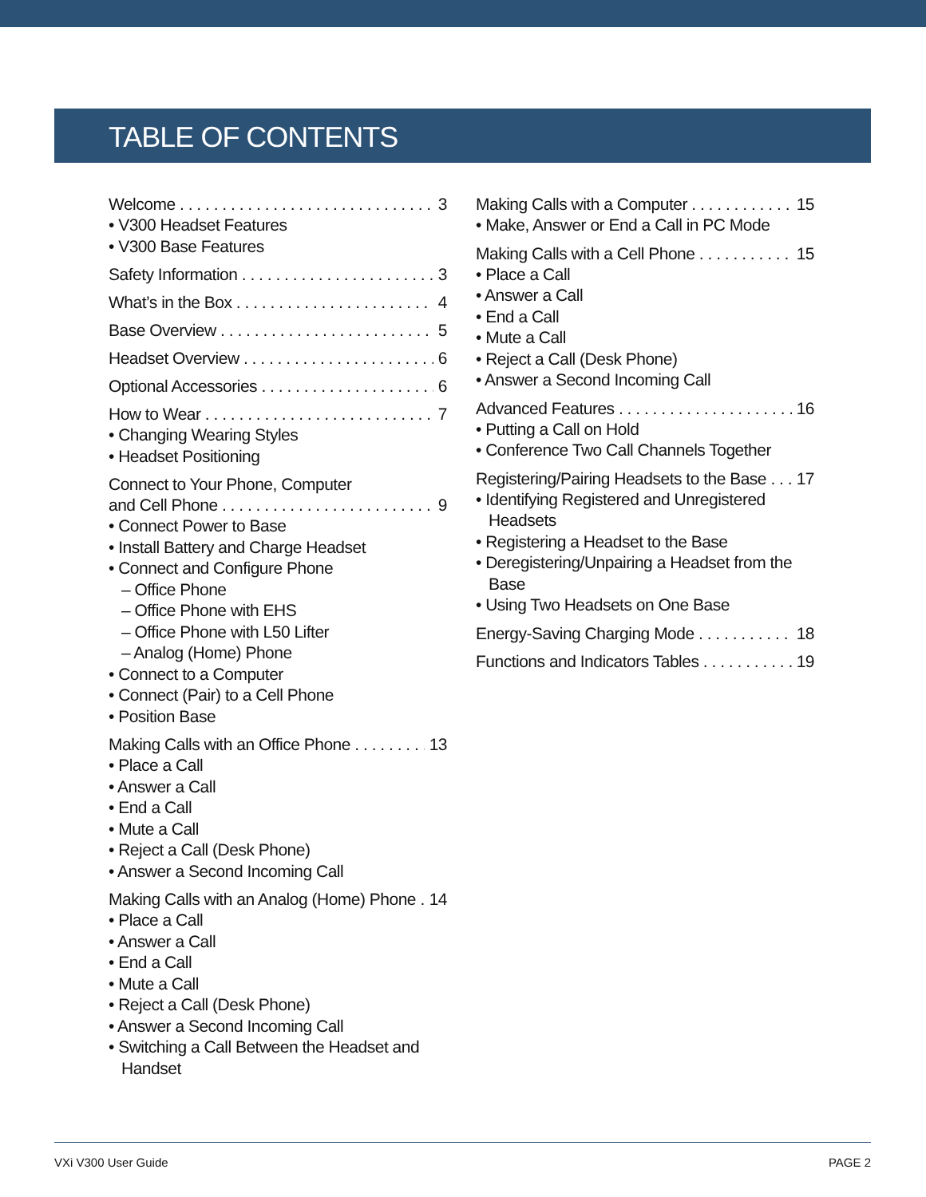TABLE OF CONTENTS
Welcome 3
• V300 Headset Features
• V300 Base Features
Safety Information 3
What’s in the Box 4
Base Overview 5
Headset Overview 6
Optional Accessories 6
How to Wear 7
• Changing Wearing Styles
• Headset Positioning
Connect to Your Phone, Computer
and Cell Phone 9
• Connect Power to Base
• Install Battery and Charge Headset
• Connect and Configure Phone
– Office Phone
– Office Phone with EHS
– Office Phone with L50 Lifter
– Analog (Home) Phone
• Connect to a Computer
• Connect (Pair) to a Cell Phone
• Position Base
Making Calls with an Office Phone 13
• Place a Call
• Answer a Call
• End a Call
• Mute a Call
• Reject a Call (Desk Phone)
• Answer a Second Incoming Call
Making Calls with an Analog (Home) Phone 14
• Place a Call
• Answer a Call
• End a Call
• Mute a Call
• Reject a Call (Desk Phone)
• Answer a Second Incoming Call
• Switching a Call Between the Headset and Handset
Making Calls with a Computer 15
• Make, Answer or End a Call in PC Mode
Making Calls with a Cell Phone 15
• Place a Call
• Answer a Call
• End a Call
• Mute a Call
• Reject a Call (Desk Phone)
• Answer a Second Incoming Call
Advanced Features 16
• Putting a Call on Hold
• Conference Two Call Channels Together
Registering/Pairing Headsets to the Base 17
• Identifying Registered and Unregistered Headsets
• Registering a Headset to the Base
• Deregistering/Unpairing a Headset from the Base
• Using Two Headsets on One Base
Energy-Saving Charging Mode 18
Functions and Indicators Tables 19
VXi V300 User Guide PAGE 2